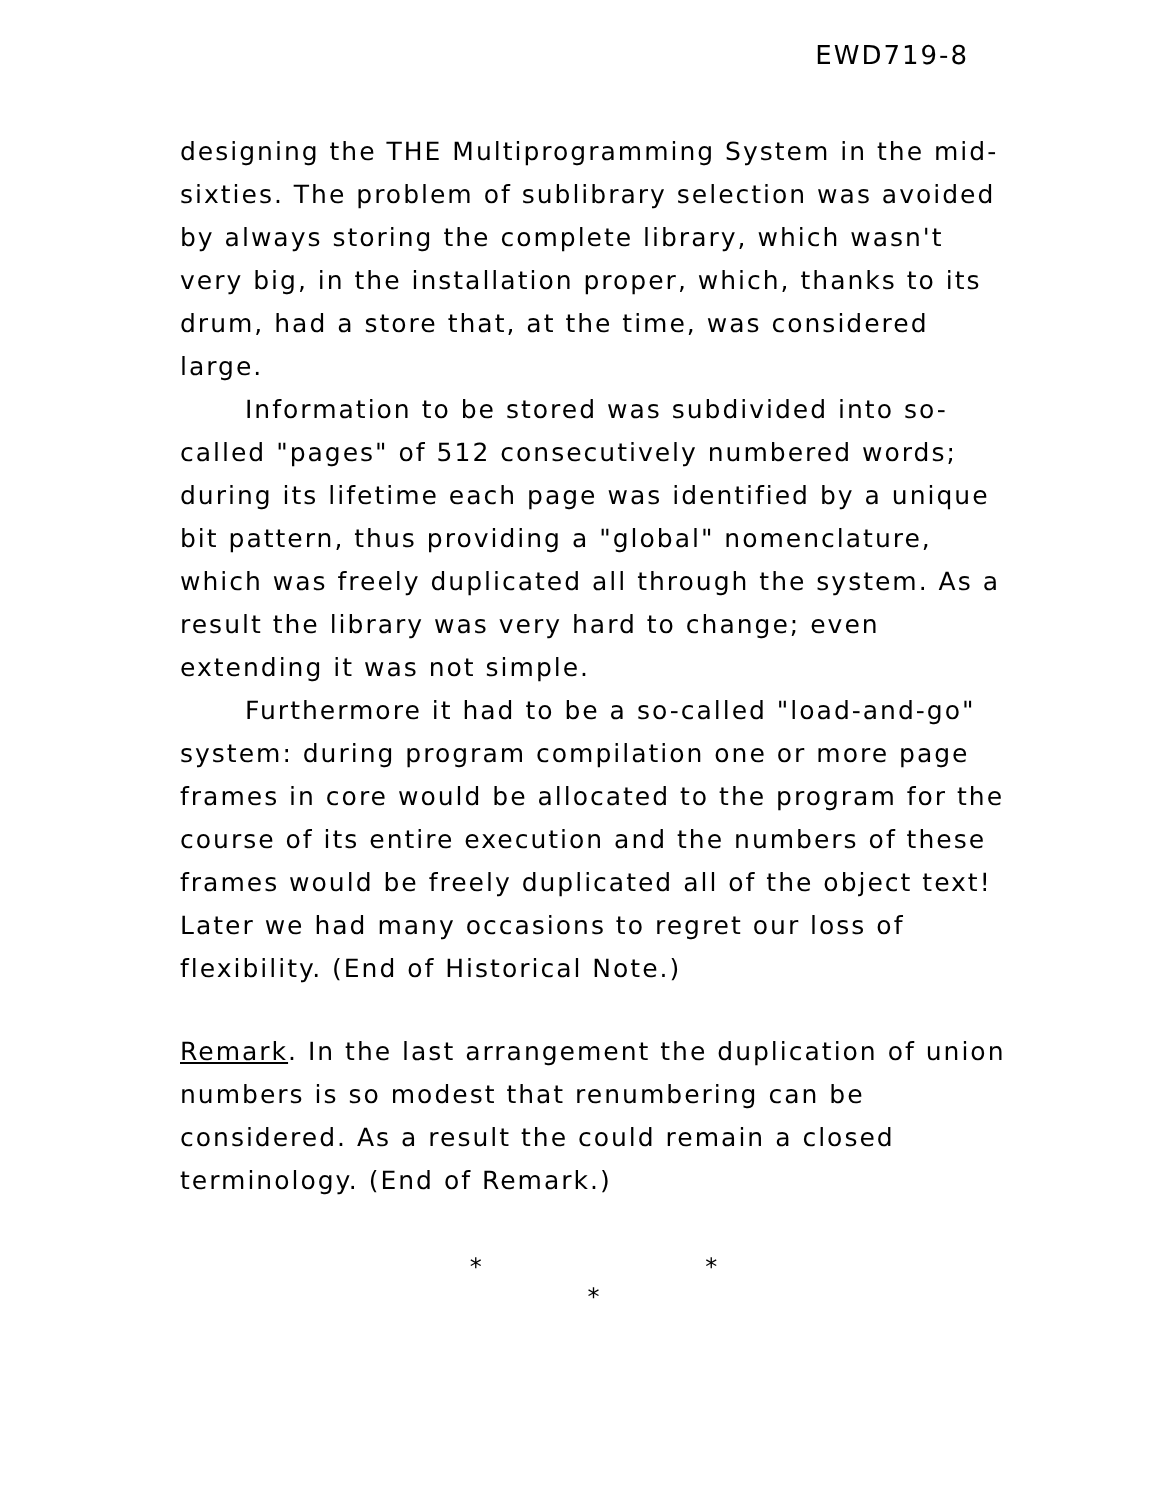EWD719-8
designing the THE Multiprogramming System in the mid-sixties. The problem of sublibrary selection was avoided by always storing the complete library, which wasn't very big, in the installation proper, which, thanks to its drum, had a store that, at the time, was considered large.
Information to be stored was subdivided into so-called "pages" of 512 consecutively numbered words; during its lifetime each page was identified by a unique bit pattern, thus providing a "global" nomenclature, which was freely duplicated all through the system. As a result the library was very hard to change; even extending it was not simple.
Furthermore it had to be a so-called "load-and-go" system: during program compilation one or more page frames in core would be allocated to the program for the course of its entire execution and the numbers of these frames would be freely duplicated all of the object text! Later we had many occasions to regret our loss of flexibility. (End of Historical Note.)
Remark. In the last arrangement the duplication of union numbers is so modest that renumbering can be considered. As a result the could remain a closed terminology. (End of Remark.)
* *
*